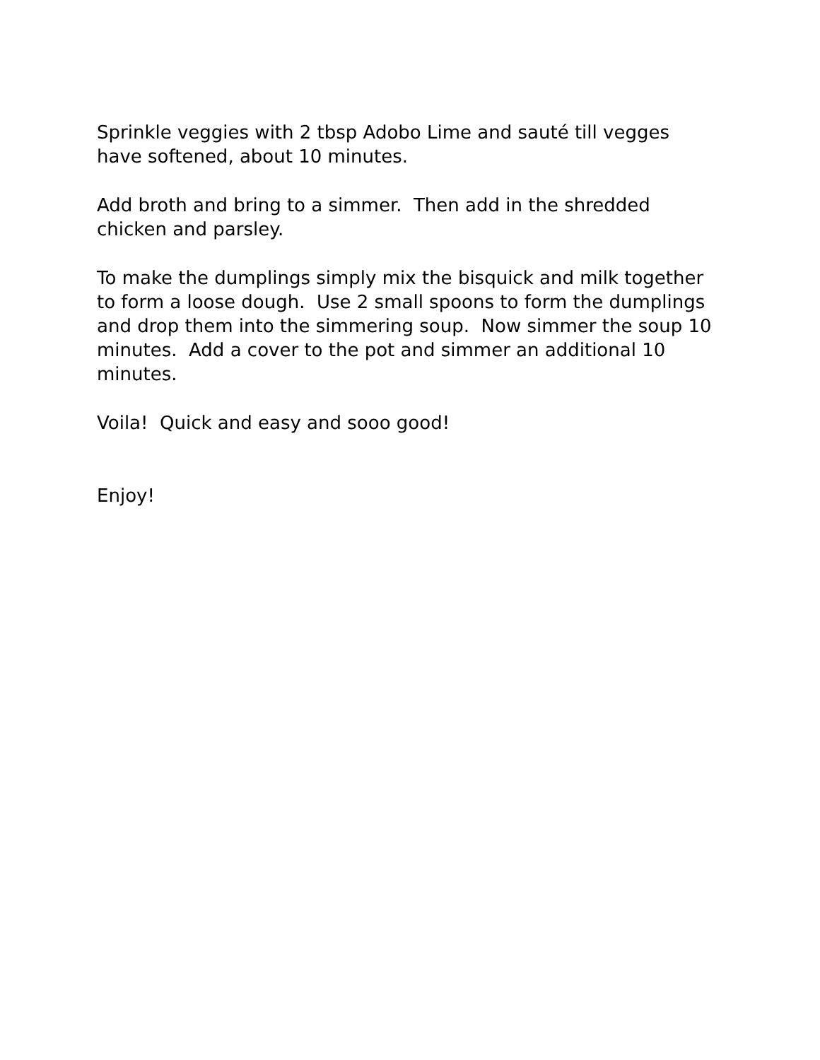Sprinkle veggies with 2 tbsp Adobo Lime and sauté till vegges have softened, about 10 minutes.
Add broth and bring to a simmer. Then add in the shredded chicken and parsley.
To make the dumplings simply mix the bisquick and milk together to form a loose dough. Use 2 small spoons to form the dumplings and drop them into the simmering soup. Now simmer the soup 10 minutes. Add a cover to the pot and simmer an additional 10 minutes.
Voila! Quick and easy and sooo good!
Enjoy!